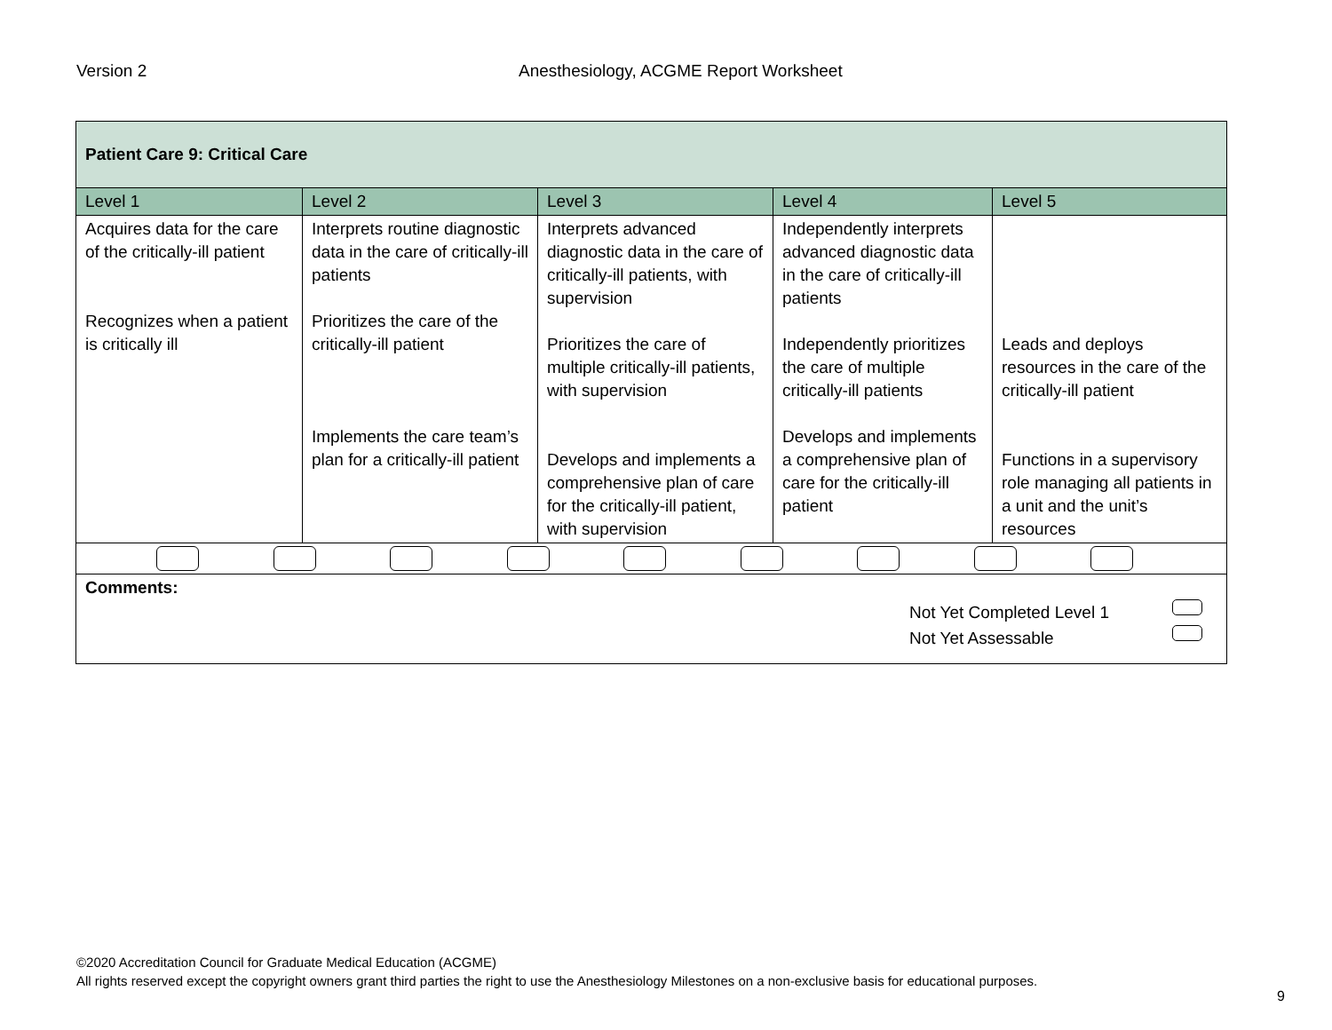Version 2 Anesthesiology, ACGME Report Worksheet
| Patient Care 9: Critical Care | | | | |
| Level 1 | Level 2 | Level 3 | Level 4 | Level 5 |
| Acquires data for the care of the critically-ill patient Recognizes when a patient is critically ill | Interprets routine diagnostic data in the care of critically-ill patients Prioritizes the care of the critically-ill patient Implements the care team’s plan for a critically-ill patient | Interprets advanced diagnostic data in the care of critically-ill patients, with supervision Prioritizes the care of multiple critically-ill patients, with supervision Develops and implements a comprehensive plan of care for the critically-ill patient, with supervision | Independently interprets advanced diagnostic data in the care of critically-ill patients Independently prioritizes the care of multiple critically-ill patients Develops and implements a comprehensive plan of care for the critically-ill patient | Leads and deploys resources in the care of the critically-ill patient Functions in a supervisory role managing all patients in a unit and the unit’s resources |
| Comments: Not Yet Completed Level 1 Not Yet Assessable | | | | |
©2020 Accreditation Council for Graduate Medical Education (ACGME)
All rights reserved except the copyright owners grant third parties the right to use the Anesthesiology Milestones on a non-exclusive basis for educational purposes.
9